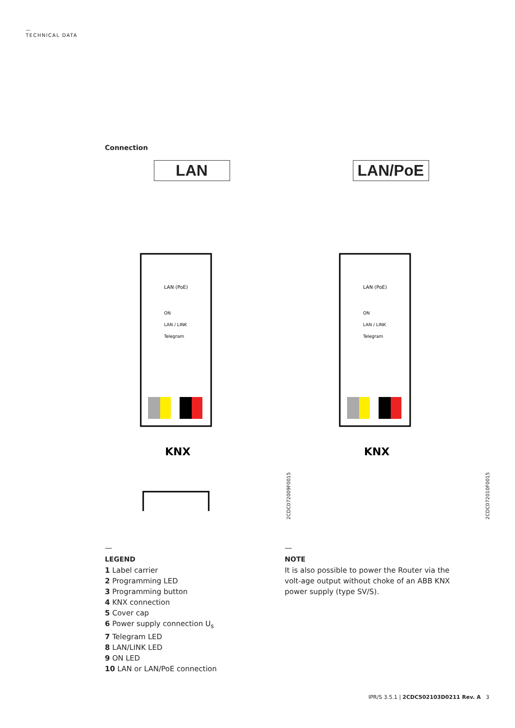—
TECHNICAL DATA
Connection
LAN
KNX
LAN (PoE)
ON
LAN / LINK
Telegram
2CDC072009F0015
LAN/PoE
KNX
LAN (PoE)
ON
LAN / LINK
Telegram
2CDC072010F0015
—
LEGEND
1 Label carrier
2 Programming LED
3 Programming button
4 KNX connection
5 Cover cap
6 Power supply connection U<sub>s</sub>
7 Telegram LED
8 LAN/LINK LED
9 ON LED
10 LAN or LAN/PoE connection
—
NOTE
It is also possible to power the Router via the volt-age output without choke of an ABB KNX power supply (type SV/S).
IPR/S 3.5.1 | 2CDC502103D0211 Rev. A 3